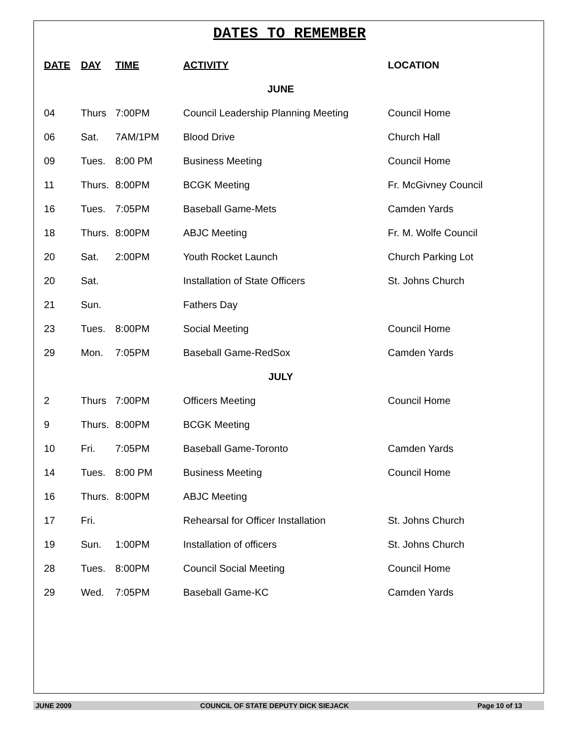DATES TO REMEMBER
| DATE | DAY | TIME | ACTIVITY | LOCATION |
| --- | --- | --- | --- | --- |
| JUNE | | | | |
| 04 | Thurs | 7:00PM | Council Leadership Planning Meeting | Council Home |
| 06 | Sat. | 7AM/1PM | Blood Drive | Church Hall |
| 09 | Tues. | 8:00 PM | Business Meeting | Council Home |
| 11 | Thurs. | 8:00PM | BCGK Meeting | Fr. McGivney Council |
| 16 | Tues. | 7:05PM | Baseball Game-Mets | Camden Yards |
| 18 | Thurs. | 8:00PM | ABJC Meeting | Fr. M. Wolfe Council |
| 20 | Sat. | 2:00PM | Youth Rocket Launch | Church Parking Lot |
| 20 | Sat. | | Installation of State Officers | St. Johns Church |
| 21 | Sun. | | Fathers Day | |
| 23 | Tues. | 8:00PM | Social Meeting | Council Home |
| 29 | Mon. | 7:05PM | Baseball Game-RedSox | Camden Yards |
| JULY | | | | |
| 2 | Thurs | 7:00PM | Officers Meeting | Council Home |
| 9 | Thurs. | 8:00PM | BCGK Meeting | |
| 10 | Fri. | 7:05PM | Baseball Game-Toronto | Camden Yards |
| 14 | Tues. | 8:00 PM | Business Meeting | Council Home |
| 16 | Thurs. | 8:00PM | ABJC Meeting | |
| 17 | Fri. | | Rehearsal for Officer Installation | St. Johns Church |
| 19 | Sun. | 1:00PM | Installation of officers | St. Johns Church |
| 28 | Tues. | 8:00PM | Council Social Meeting | Council Home |
| 29 | Wed. | 7:05PM | Baseball Game-KC | Camden Yards |
JUNE 2009 COUNCIL OF STATE DEPUTY DICK SIEJACK Page 10 of 13